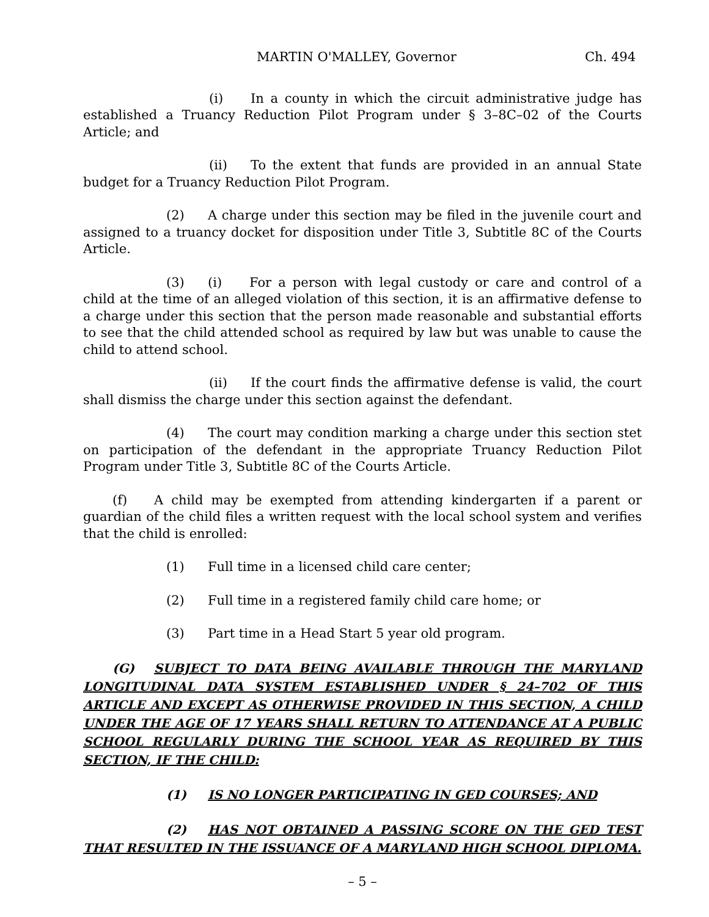MARTIN O'MALLEY, Governor Ch. 494
(i) In a county in which the circuit administrative judge has established a Truancy Reduction Pilot Program under § 3–8C–02 of the Courts Article; and
(ii) To the extent that funds are provided in an annual State budget for a Truancy Reduction Pilot Program.
(2) A charge under this section may be filed in the juvenile court and assigned to a truancy docket for disposition under Title 3, Subtitle 8C of the Courts Article.
(3) (i) For a person with legal custody or care and control of a child at the time of an alleged violation of this section, it is an affirmative defense to a charge under this section that the person made reasonable and substantial efforts to see that the child attended school as required by law but was unable to cause the child to attend school.
(ii) If the court finds the affirmative defense is valid, the court shall dismiss the charge under this section against the defendant.
(4) The court may condition marking a charge under this section stet on participation of the defendant in the appropriate Truancy Reduction Pilot Program under Title 3, Subtitle 8C of the Courts Article.
(f) A child may be exempted from attending kindergarten if a parent or guardian of the child files a written request with the local school system and verifies that the child is enrolled:
(1) Full time in a licensed child care center;
(2) Full time in a registered family child care home; or
(3) Part time in a Head Start 5 year old program.
(G) SUBJECT TO DATA BEING AVAILABLE THROUGH THE MARYLAND LONGITUDINAL DATA SYSTEM ESTABLISHED UNDER § 24–702 OF THIS ARTICLE AND EXCEPT AS OTHERWISE PROVIDED IN THIS SECTION, A CHILD UNDER THE AGE OF 17 YEARS SHALL RETURN TO ATTENDANCE AT A PUBLIC SCHOOL REGULARLY DURING THE SCHOOL YEAR AS REQUIRED BY THIS SECTION, IF THE CHILD:
(1) IS NO LONGER PARTICIPATING IN GED COURSES; AND
(2) HAS NOT OBTAINED A PASSING SCORE ON THE GED TEST THAT RESULTED IN THE ISSUANCE OF A MARYLAND HIGH SCHOOL DIPLOMA.
– 5 –